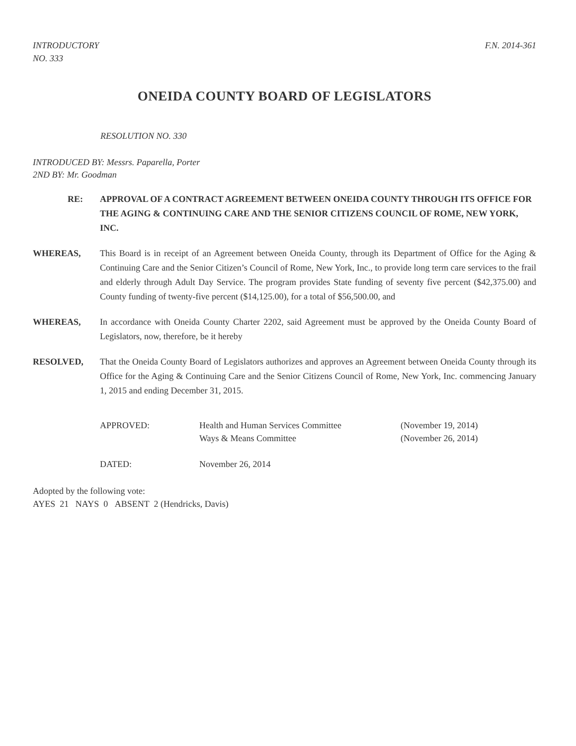INTRODUCTORY
NO. 333
F.N. 2014-361
ONEIDA COUNTY BOARD OF LEGISLATORS
RESOLUTION NO. 330
INTRODUCED BY: Messrs. Paparella, Porter
2ND BY: Mr. Goodman
RE: APPROVAL OF A CONTRACT AGREEMENT BETWEEN ONEIDA COUNTY THROUGH ITS OFFICE FOR THE AGING & CONTINUING CARE AND THE SENIOR CITIZENS COUNCIL OF ROME, NEW YORK, INC.
WHEREAS, This Board is in receipt of an Agreement between Oneida County, through its Department of Office for the Aging & Continuing Care and the Senior Citizen’s Council of Rome, New York, Inc., to provide long term care services to the frail and elderly through Adult Day Service. The program provides State funding of seventy five percent ($42,375.00) and County funding of twenty-five percent ($14,125.00), for a total of $56,500.00, and
WHEREAS, In accordance with Oneida County Charter 2202, said Agreement must be approved by the Oneida County Board of Legislators, now, therefore, be it hereby
RESOLVED, That the Oneida County Board of Legislators authorizes and approves an Agreement between Oneida County through its Office for the Aging & Continuing Care and the Senior Citizens Council of Rome, New York, Inc. commencing January 1, 2015 and ending December 31, 2015.
| APPROVED: | Health and Human Services Committee Ways & Means Committee | (November 19, 2014) (November 26, 2014) |
| DATED: | November 26, 2014 | |
Adopted by the following vote:
AYES 21 NAYS 0 ABSENT 2 (Hendricks, Davis)